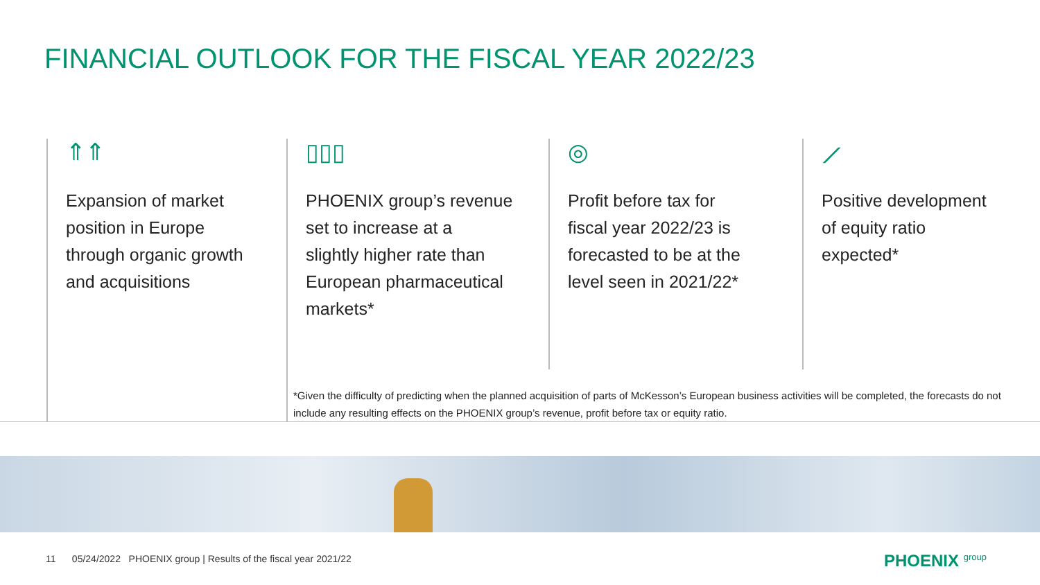FINANCIAL OUTLOOK FOR THE FISCAL YEAR 2022/23
⇑⇑
Expansion of market
position in Europe
through organic growth
and acquisitions
▯▯▯
PHOENIX group’s revenue
set to increase at a
slightly higher rate than
European pharmaceutical
markets*
◎
Profit before tax for
fiscal year 2022/23 is
forecasted to be at the
level seen in 2021/22*
⟋
Positive development
of equity ratio
expected*
*Given the difficulty of predicting when the planned acquisition of parts of McKesson’s European business activities will be completed, the forecasts do not include any resulting effects on the PHOENIX group’s revenue, profit before tax or equity ratio.
11 05/24/2022 PHOENIX group | Results of the fiscal year 2021/22
PHOENIX <sup>group</sup>